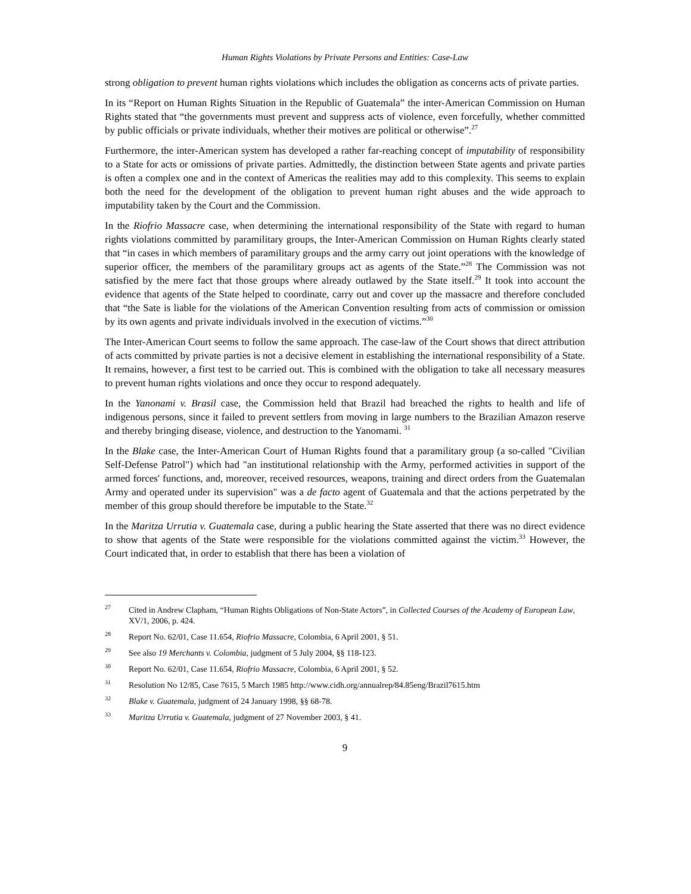Human Rights Violations by Private Persons and Entities: Case-Law
strong obligation to prevent human rights violations which includes the obligation as concerns acts of private parties.
In its “Report on Human Rights Situation in the Republic of Guatemala” the inter-American Commission on Human Rights stated that “the governments must prevent and suppress acts of violence, even forcefully, whether committed by public officials or private individuals, whether their motives are political or otherwise”.<sup>27</sup>
Furthermore, the inter-American system has developed a rather far-reaching concept of imputability of responsibility to a State for acts or omissions of private parties. Admittedly, the distinction between State agents and private parties is often a complex one and in the context of Americas the realities may add to this complexity. This seems to explain both the need for the development of the obligation to prevent human right abuses and the wide approach to imputability taken by the Court and the Commission.
In the Riofrio Massacre case, when determining the international responsibility of the State with regard to human rights violations committed by paramilitary groups, the Inter-American Commission on Human Rights clearly stated that “in cases in which members of paramilitary groups and the army carry out joint operations with the knowledge of superior officer, the members of the paramilitary groups act as agents of the State.”<sup>28</sup> The Commission was not satisfied by the mere fact that those groups where already outlawed by the State itself.<sup>29</sup> It took into account the evidence that agents of the State helped to coordinate, carry out and cover up the massacre and therefore concluded that “the Sate is liable for the violations of the American Convention resulting from acts of commission or omission by its own agents and private individuals involved in the execution of victims.”<sup>30</sup>
The Inter-American Court seems to follow the same approach. The case-law of the Court shows that direct attribution of acts committed by private parties is not a decisive element in establishing the international responsibility of a State. It remains, however, a first test to be carried out. This is combined with the obligation to take all necessary measures to prevent human rights violations and once they occur to respond adequately.
In the Yanonami v. Brasil case, the Commission held that Brazil had breached the rights to health and life of indigenous persons, since it failed to prevent settlers from moving in large numbers to the Brazilian Amazon reserve and thereby bringing disease, violence, and destruction to the Yanomami. <sup>31</sup>
In the Blake case, the Inter-American Court of Human Rights found that a paramilitary group (a so-called "Civilian Self-Defense Patrol") which had "an institutional relationship with the Army, performed activities in support of the armed forces' functions, and, moreover, received resources, weapons, training and direct orders from the Guatemalan Army and operated under its supervision" was a de facto agent of Guatemala and that the actions perpetrated by the member of this group should therefore be imputable to the State.<sup>32</sup>
In the Maritza Urrutia v. Guatemala case, during a public hearing the State asserted that there was no direct evidence to show that agents of the State were responsible for the violations committed against the victim.<sup>33</sup> However, the Court indicated that, in order to establish that there has been a violation of
<sup>27</sup> Cited in Andrew Clapham, “Human Rights Obligations of Non-State Actors”, in Collected Courses of the Academy of European Law, XV/1, 2006, p. 424.
<sup>28</sup> Report No. 62/01, Case 11.654, Riofrio Massacre, Colombia, 6 April 2001, § 51.
<sup>29</sup> See also 19 Merchants v. Colombia, judgment of 5 July 2004, §§ 118-123.
<sup>30</sup> Report No. 62/01, Case 11.654, Riofrio Massacre, Colombia, 6 April 2001, § 52.
<sup>31</sup> Resolution No 12/85, Case 7615, 5 March 1985 http://www.cidh.org/annualrep/84.85eng/Brazil7615.htm
<sup>32</sup> Blake v. Guatemala, judgment of 24 January 1998, §§ 68-78.
<sup>33</sup> Maritza Urrutia v. Guatemala, judgment of 27 November 2003, § 41.
9